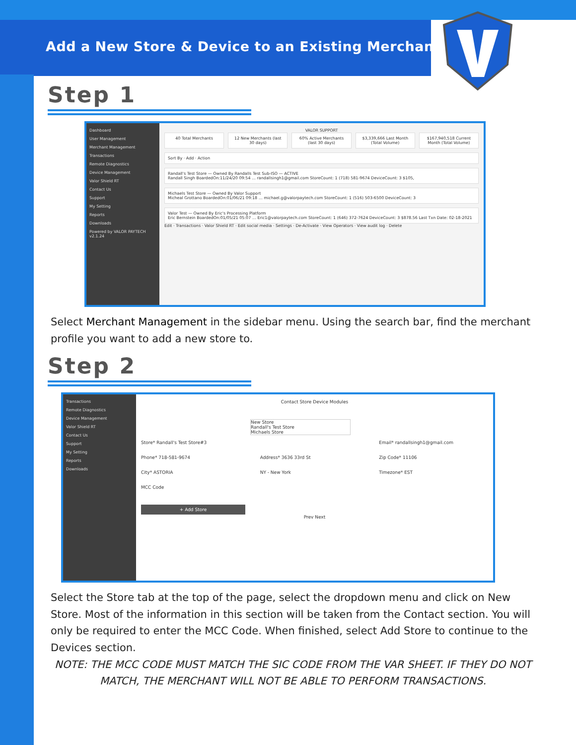Add a New Store & Device to an Existing Merchant
Step 1
Dashboard
User Management
Merchant Management
Transactions
Remote Diagnostics
Device Management
Valor Shield RT
Contact Us
Support
My Setting
Reports
Downloads
Powered by VALOR PAYTECH v2.1.24
VALOR SUPPORT
40 Total Merchants 12 New Merchants (last 30 days)
60% Active Merchants (last 30 days)
$3,339,666 Last Month (Total Volume)
$167,940,518 Current Month (Total Volume)
Sort By · Add · Action
Randall's Test Store — Owned By Randalls Test Sub-ISO — ACTIVE
Randall Singh BoardedOn:11/24/20 09:54 … randallsingh1@gmail.com StoreCount: 1 (718) 581-9674 DeviceCount: 3 $105,
Michaels Test Store — Owned By Valor Support
Micheal Grottano BoardedOn:01/06/21 09:18 … michael.g@valorpaytech.com StoreCount: 1 (516) 503-6500 DeviceCount: 3
Valor Test — Owned By Eric's Processing Platform
Eric Bernstein BoardedOn:01/05/21 05:07 … Eric1@valorpaytech.com StoreCount: 1 (646) 372-7624 DeviceCount: 3 $878.56 Last Txn Date: 02-18-2021
Edit · Transactions · Valor Shield RT · Edit social media · Settings · De-Activate · View Operators · View audit log · Delete
Select Merchant Management in the sidebar menu. Using the search bar, find the merchant profile you want to add a new store to.
Step 2
Transactions
Remote Diagnostics
Device Management
Valor Shield RT
Contact Us
Support
My Setting
Reports
Downloads
Contact Store Device Modules
New Store
Randall's Test Store
Michaels Store
Store* Randall's Test Store#3
Email* randallsingh1@gmail.com
Phone* 718-581-9674
Address* 3636 33rd St
Zip Code* 11106
City* ASTORIA
NY - New York
Timezone* EST
MCC Code
+ Add Store
Prev Next
Select the Store tab at the top of the page, select the dropdown menu and click on New Store. Most of the information in this section will be taken from the Contact section. You will only be required to enter the MCC Code. When finished, select Add Store to continue to the Devices section.
NOTE: THE MCC CODE MUST MATCH THE SIC CODE FROM THE VAR SHEET. IF THEY DO NOT MATCH, THE MERCHANT WILL NOT BE ABLE TO PERFORM TRANSACTIONS.